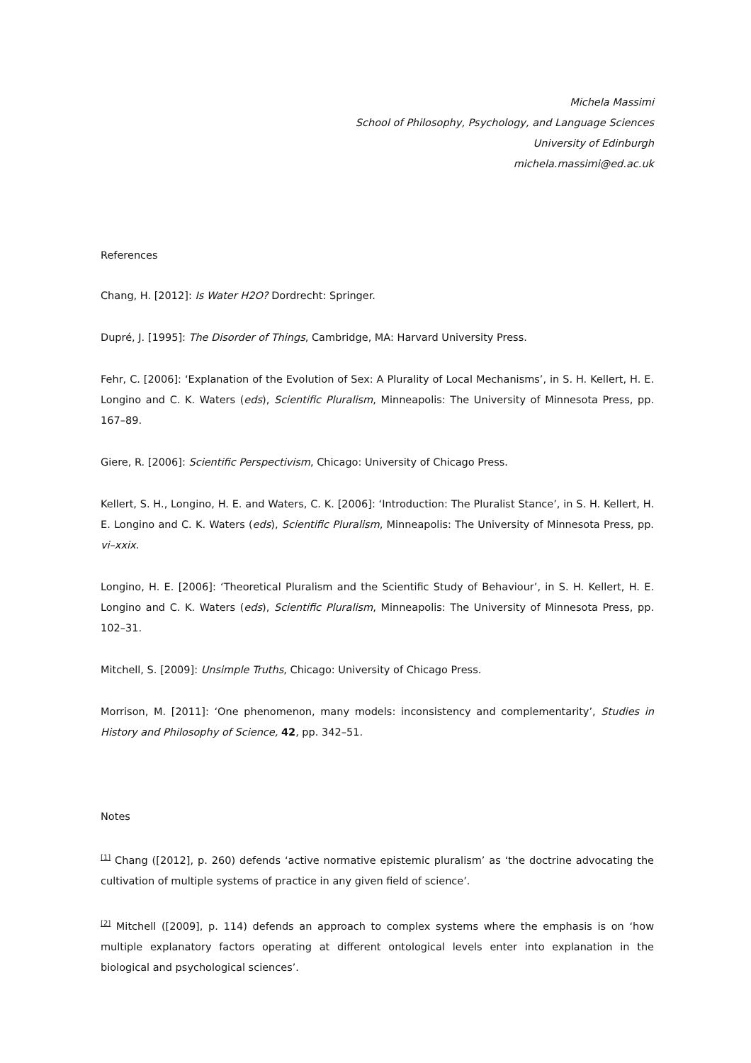Michela Massimi
School of Philosophy, Psychology, and Language Sciences
University of Edinburgh
michela.massimi@ed.ac.uk
References
Chang, H. [2012]: Is Water H2O? Dordrecht: Springer.
Dupré, J. [1995]: The Disorder of Things, Cambridge, MA: Harvard University Press.
Fehr, C. [2006]: ‘Explanation of the Evolution of Sex: A Plurality of Local Mechanisms’, in S. H. Kellert, H. E. Longino and C. K. Waters (eds), Scientific Pluralism, Minneapolis: The University of Minnesota Press, pp. 167–89.
Giere, R. [2006]: Scientific Perspectivism, Chicago: University of Chicago Press.
Kellert, S. H., Longino, H. E. and Waters, C. K. [2006]: ‘Introduction: The Pluralist Stance’, in S. H. Kellert, H. E. Longino and C. K. Waters (eds), Scientific Pluralism, Minneapolis: The University of Minnesota Press, pp. vi–xxix.
Longino, H. E. [2006]: ‘Theoretical Pluralism and the Scientific Study of Behaviour’, in S. H. Kellert, H. E. Longino and C. K. Waters (eds), Scientific Pluralism, Minneapolis: The University of Minnesota Press, pp. 102–31.
Mitchell, S. [2009]: Unsimple Truths, Chicago: University of Chicago Press.
Morrison, M. [2011]: ‘One phenomenon, many models: inconsistency and complementarity’, Studies in History and Philosophy of Science, 42, pp. 342–51.
Notes
<sup>[1]</sup> Chang ([2012], p. 260) defends ‘active normative epistemic pluralism’ as ‘the doctrine advocating the cultivation of multiple systems of practice in any given field of science’.
<sup>[2]</sup> Mitchell ([2009], p. 114) defends an approach to complex systems where the emphasis is on ‘how multiple explanatory factors operating at different ontological levels enter into explanation in the biological and psychological sciences’.